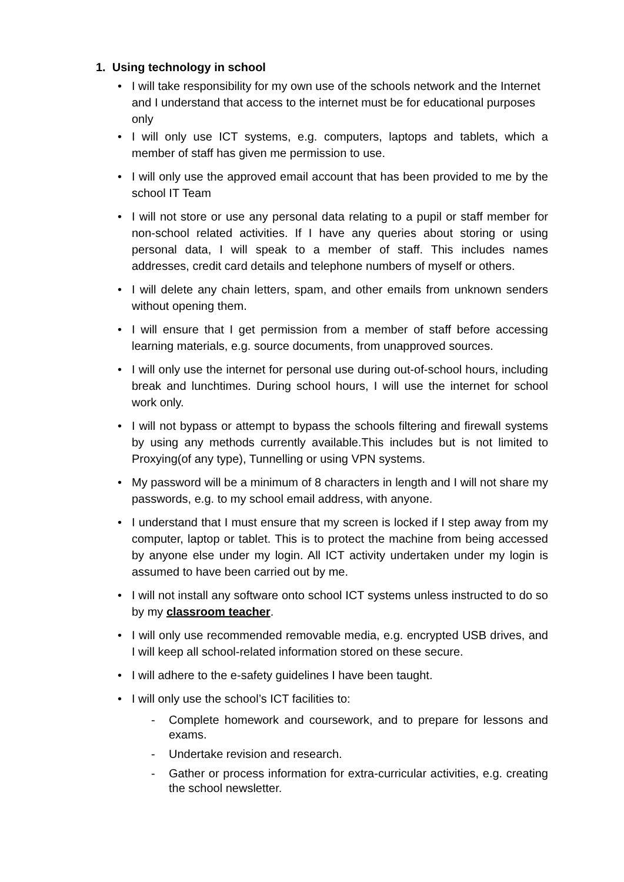1. Using technology in school
• I will take responsibility for my own use of the schools network and the Internet and I understand that access to the internet must be for educational purposes only
• I will only use ICT systems, e.g. computers, laptops and tablets, which a member of staff has given me permission to use.
• I will only use the approved email account that has been provided to me by the school IT Team
• I will not store or use any personal data relating to a pupil or staff member for non-school related activities. If I have any queries about storing or using personal data, I will speak to a member of staff. This includes names addresses, credit card details and telephone numbers of myself or others.
• I will delete any chain letters, spam, and other emails from unknown senders without opening them.
• I will ensure that I get permission from a member of staff before accessing learning materials, e.g. source documents, from unapproved sources.
• I will only use the internet for personal use during out-of-school hours, including break and lunchtimes. During school hours, I will use the internet for school work only.
• I will not bypass or attempt to bypass the schools filtering and firewall systems by using any methods currently available.This includes but is not limited to Proxying(of any type), Tunnelling or using VPN systems.
• My password will be a minimum of 8 characters in length and I will not share my passwords, e.g. to my school email address, with anyone.
• I understand that I must ensure that my screen is locked if I step away from my computer, laptop or tablet. This is to protect the machine from being accessed by anyone else under my login. All ICT activity undertaken under my login is assumed to have been carried out by me.
• I will not install any software onto school ICT systems unless instructed to do so by my classroom teacher.
• I will only use recommended removable media, e.g. encrypted USB drives, and I will keep all school-related information stored on these secure.
• I will adhere to the e-safety guidelines I have been taught.
• I will only use the school’s ICT facilities to:
- Complete homework and coursework, and to prepare for lessons and exams.
- Undertake revision and research.
- Gather or process information for extra-curricular activities, e.g. creating the school newsletter.